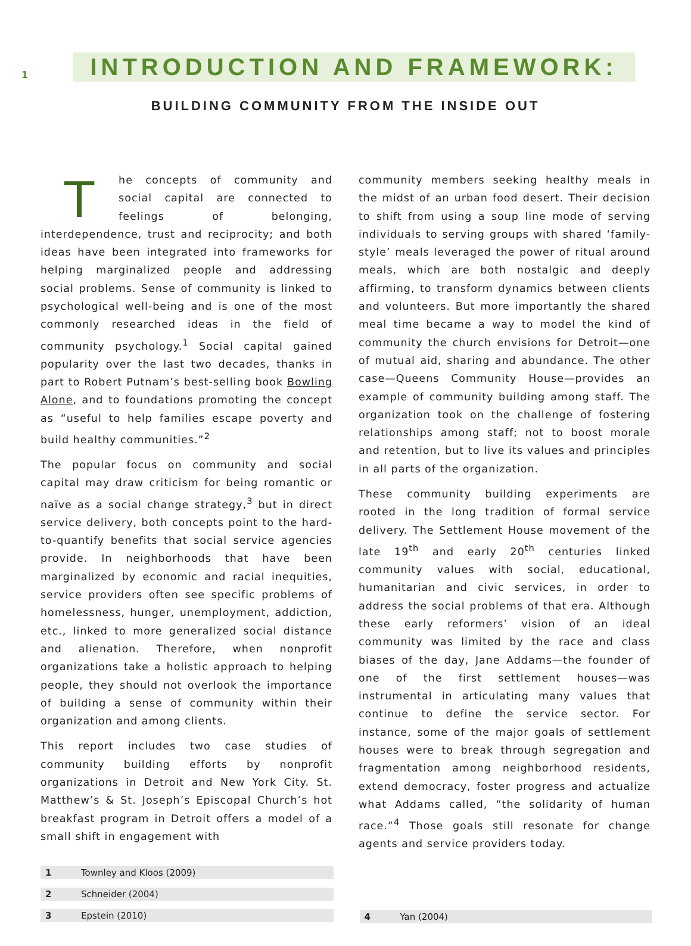1
INTRODUCTION AND FRAMEWORK:
BUILDING COMMUNITY FROM THE INSIDE OUT
The concepts of community and social capital are connected to feelings of belonging, interdependence, trust and reciprocity; and both ideas have been integrated into frameworks for helping marginalized people and addressing social problems. Sense of community is linked to psychological well-being and is one of the most commonly researched ideas in the field of community psychology.<sup>1</sup> Social capital gained popularity over the last two decades, thanks in part to Robert Putnam’s best-selling book Bowling Alone, and to foundations promoting the concept as “useful to help families escape poverty and build healthy communities.”<sup>2</sup>
The popular focus on community and social capital may draw criticism for being romantic or naïve as a social change strategy,<sup>3</sup> but in direct service delivery, both concepts point to the hard-to-quantify benefits that social service agencies provide. In neighborhoods that have been marginalized by economic and racial inequities, service providers often see specific problems of homelessness, hunger, unemployment, addiction, etc., linked to more generalized social distance and alienation. Therefore, when nonprofit organizations take a holistic approach to helping people, they should not overlook the importance of building a sense of community within their organization and among clients.
This report includes two case studies of community building efforts by nonprofit organizations in Detroit and New York City. St. Matthew’s & St. Joseph’s Episcopal Church’s hot breakfast program in Detroit offers a model of a small shift in engagement with
community members seeking healthy meals in the midst of an urban food desert. Their decision to shift from using a soup line mode of serving individuals to serving groups with shared ‘family-style’ meals leveraged the power of ritual around meals, which are both nostalgic and deeply affirming, to transform dynamics between clients and volunteers. But more importantly the shared meal time became a way to model the kind of community the church envisions for Detroit—one of mutual aid, sharing and abundance. The other case—Queens Community House—provides an example of community building among staff. The organization took on the challenge of fostering relationships among staff; not to boost morale and retention, but to live its values and principles in all parts of the organization.
These community building experiments are rooted in the long tradition of formal service delivery. The Settlement House movement of the late 19<sup>th</sup> and early 20<sup>th</sup> centuries linked community values with social, educational, humanitarian and civic services, in order to address the social problems of that era. Although these early reformers’ vision of an ideal community was limited by the race and class biases of the day, Jane Addams—the founder of one of the first settlement houses—was instrumental in articulating many values that continue to define the service sector. For instance, some of the major goals of settlement houses were to break through segregation and fragmentation among neighborhood residents, extend democracy, foster progress and actualize what Addams called, “the solidarity of human race.”<sup>4</sup> Those goals still resonate for change agents and service providers today.
1 Townley and Kloos (2009)
2 Schneider (2004)
3 Epstein (2010)
4 Yan (2004)